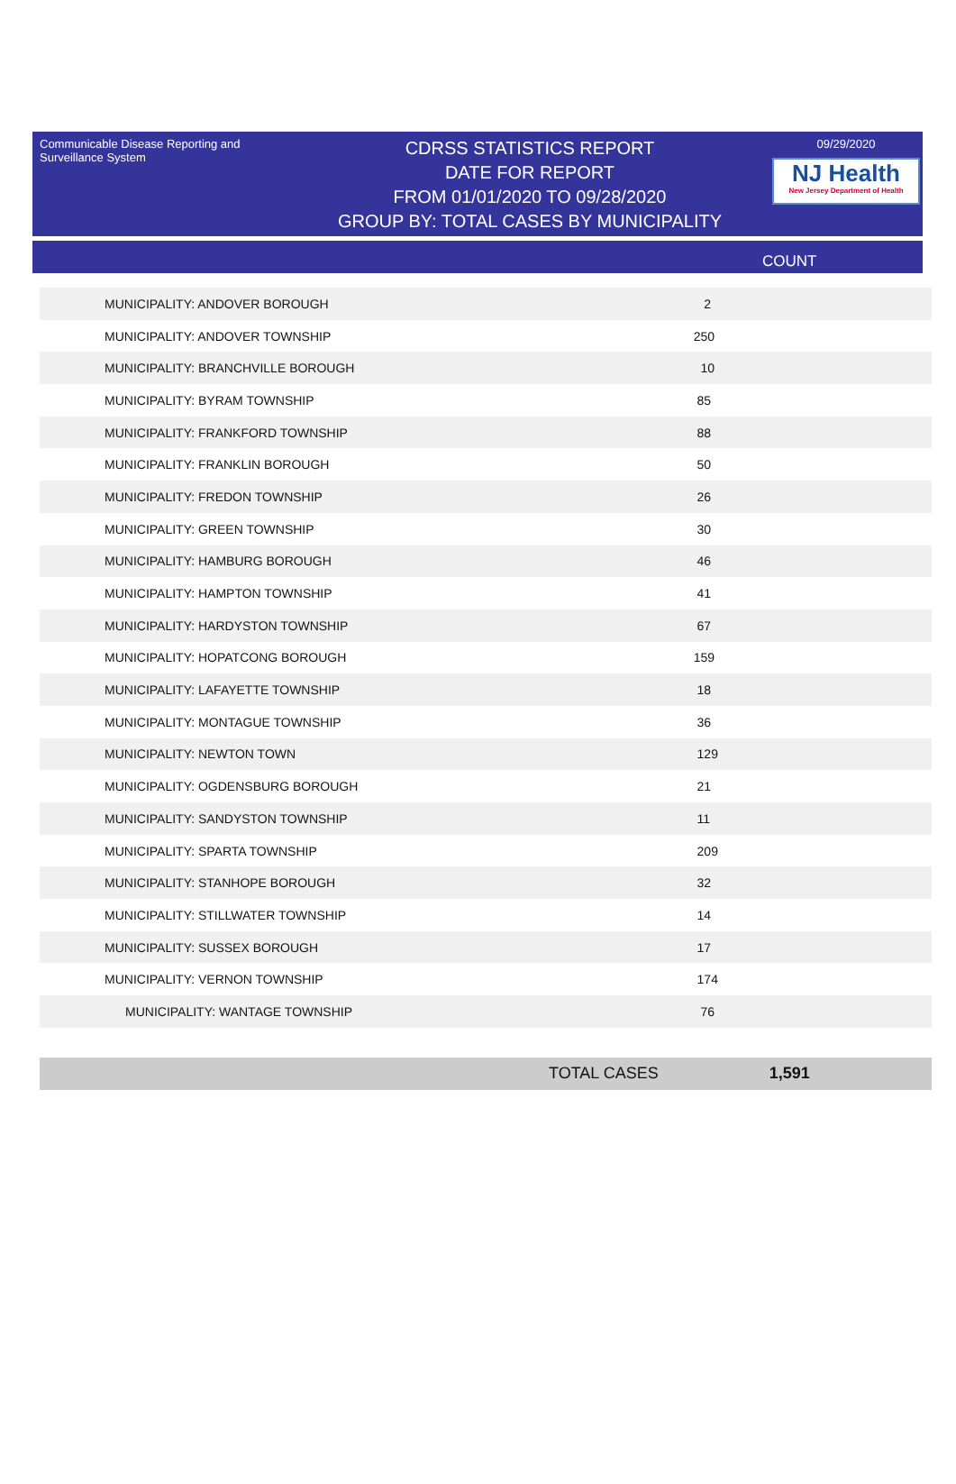Communicable Disease Reporting and Surveillance System
CDRSS STATISTICS REPORT
DATE FOR REPORT
FROM 01/01/2020 TO 09/28/2020
GROUP BY: TOTAL CASES BY MUNICIPALITY
09/29/2020
NJ Health
New Jersey Department of Health
COUNT
| MUNICIPALITY: ANDOVER BOROUGH | 2 |
| MUNICIPALITY: ANDOVER TOWNSHIP | 250 |
| MUNICIPALITY: BRANCHVILLE BOROUGH | 10 |
| MUNICIPALITY: BYRAM TOWNSHIP | 85 |
| MUNICIPALITY: FRANKFORD TOWNSHIP | 88 |
| MUNICIPALITY: FRANKLIN BOROUGH | 50 |
| MUNICIPALITY: FREDON TOWNSHIP | 26 |
| MUNICIPALITY: GREEN TOWNSHIP | 30 |
| MUNICIPALITY: HAMBURG BOROUGH | 46 |
| MUNICIPALITY: HAMPTON TOWNSHIP | 41 |
| MUNICIPALITY: HARDYSTON TOWNSHIP | 67 |
| MUNICIPALITY: HOPATCONG BOROUGH | 159 |
| MUNICIPALITY: LAFAYETTE TOWNSHIP | 18 |
| MUNICIPALITY: MONTAGUE TOWNSHIP | 36 |
| MUNICIPALITY: NEWTON TOWN | 129 |
| MUNICIPALITY: OGDENSBURG BOROUGH | 21 |
| MUNICIPALITY: SANDYSTON TOWNSHIP | 11 |
| MUNICIPALITY: SPARTA TOWNSHIP | 209 |
| MUNICIPALITY: STANHOPE BOROUGH | 32 |
| MUNICIPALITY: STILLWATER TOWNSHIP | 14 |
| MUNICIPALITY: SUSSEX BOROUGH | 17 |
| MUNICIPALITY: VERNON TOWNSHIP | 174 |
| MUNICIPALITY: WANTAGE TOWNSHIP | 76 |
TOTAL CASES 1,591